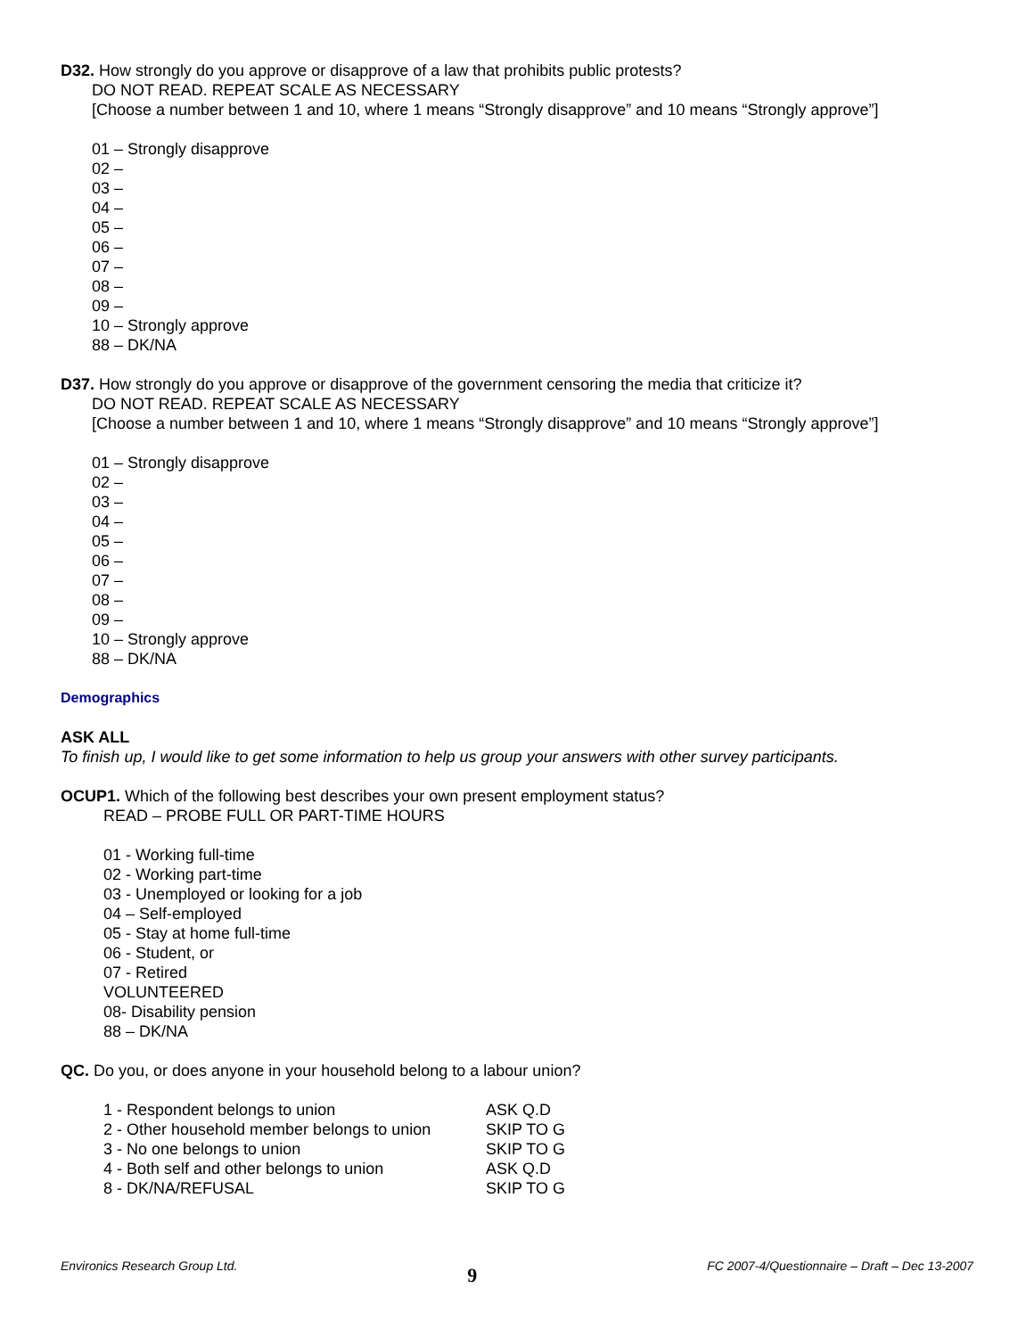D32. How strongly do you approve or disapprove of a law that prohibits public protests?
DO NOT READ. REPEAT SCALE AS NECESSARY
[Choose a number between 1 and 10, where 1 means “Strongly disapprove” and 10 means “Strongly approve”]
01 – Strongly disapprove
02 –
03 –
04 –
05 –
06 –
07 –
08 –
09 –
10 – Strongly approve
88 – DK/NA
D37. How strongly do you approve or disapprove of the government censoring the media that criticize it?
DO NOT READ. REPEAT SCALE AS NECESSARY
[Choose a number between 1 and 10, where 1 means “Strongly disapprove” and 10 means “Strongly approve”]
01 – Strongly disapprove
02 –
03 –
04 –
05 –
06 –
07 –
08 –
09 –
10 – Strongly approve
88 – DK/NA
Demographics
ASK ALL
To finish up, I would like to get some information to help us group your answers with other survey participants.
OCUP1. Which of the following best describes your own present employment status?
READ – PROBE FULL OR PART-TIME HOURS
01 - Working full-time
02 - Working part-time
03 - Unemployed or looking for a job
04 – Self-employed
05 - Stay at home full-time
06 - Student, or
07 - Retired
VOLUNTEERED
08- Disability pension
88 – DK/NA
QC. Do you, or does anyone in your household belong to a labour union?
| 1 - Respondent belongs to union | ASK Q.D |
| 2 - Other household member belongs to union | SKIP TO G |
| 3 - No one belongs to union | SKIP TO G |
| 4 - Both self and other belongs to union | ASK Q.D |
| 8 - DK/NA/REFUSAL | SKIP TO G |
Environics Research Group Ltd. 9 FC 2007-4/Questionnaire – Draft – Dec 13-2007